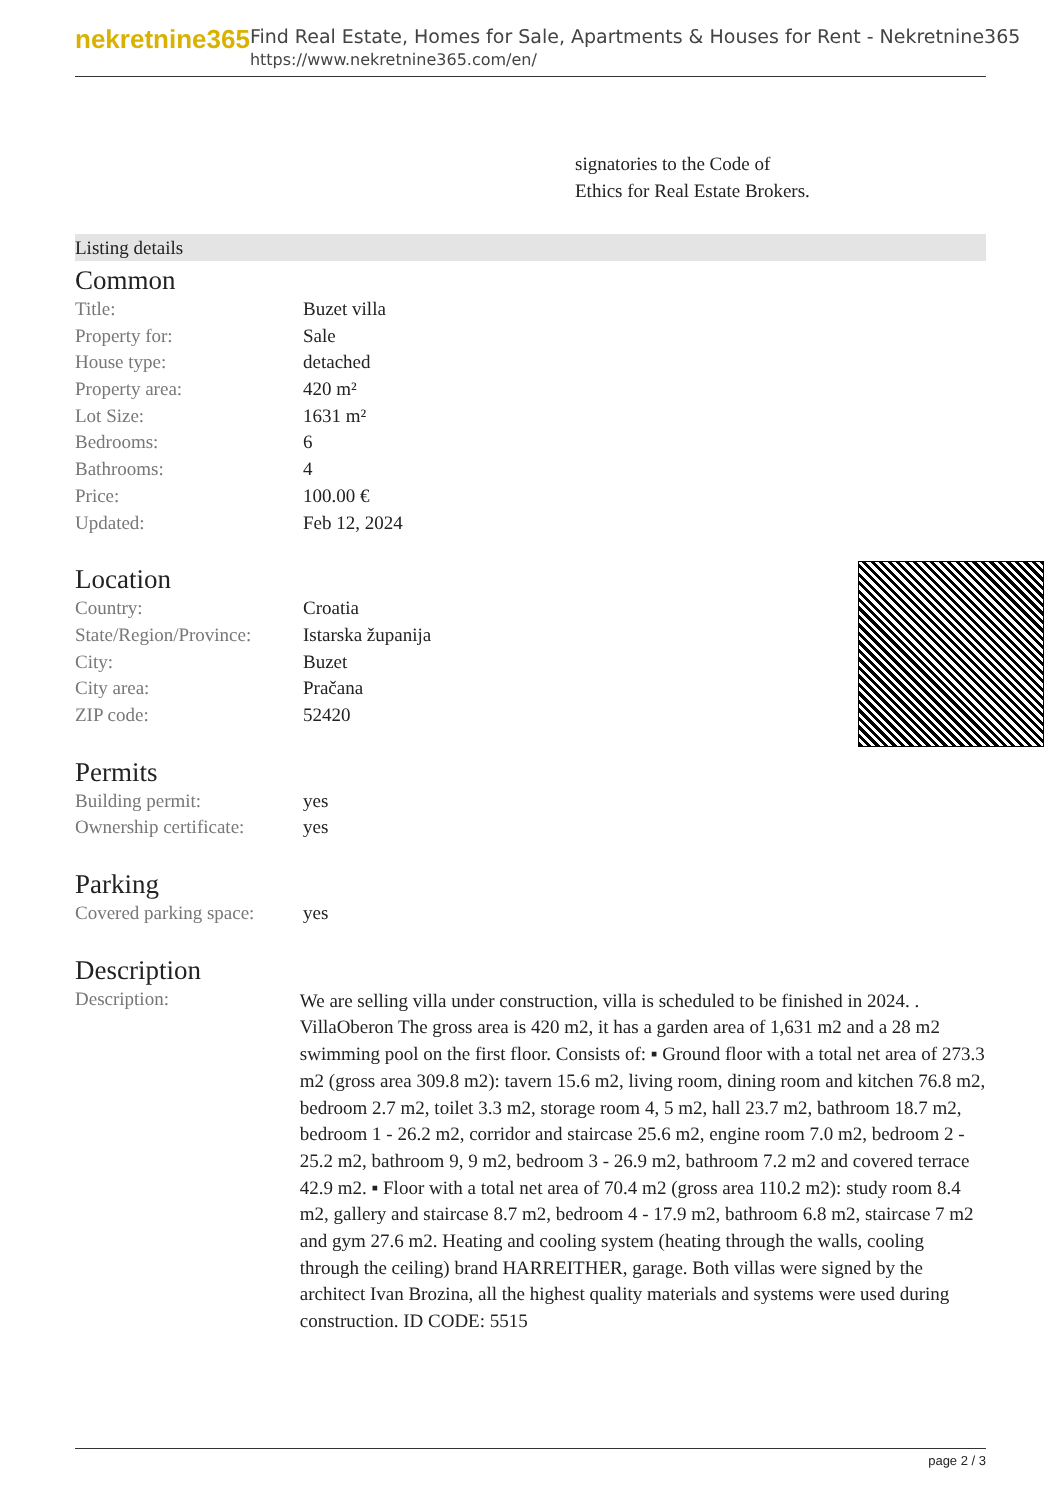nekretnine365
Find Real Estate, Homes for Sale, Apartments & Houses for Rent - Nekretnine365
https://www.nekretnine365.com/en/
signatories to the Code of
Ethics for Real Estate Brokers.
Listing details
Common
| Title: | Buzet villa |
| Property for: | Sale |
| House type: | detached |
| Property area: | 420 m² |
| Lot Size: | 1631 m² |
| Bedrooms: | 6 |
| Bathrooms: | 4 |
| Price: | 100.00 € |
| Updated: | Feb 12, 2024 |
Location
| Country: | Croatia |
| State/Region/Province: | Istarska županija |
| City: | Buzet |
| City area: | Pračana |
| ZIP code: | 52420 |
Permits
| Building permit: | yes |
| Ownership certificate: | yes |
Parking
| Covered parking space: | yes |
Description
| Description: | We are selling villa under construction, villa is scheduled to be finished in 2024. . VillaOberon The gross area is 420 m2, it has a garden area of 1,631 m2 and a 28 m2 swimming pool on the first floor. Consists of: ▪ Ground floor with a total net area of 273.3 m2 (gross area 309.8 m2): tavern 15.6 m2, living room, dining room and kitchen 76.8 m2, bedroom 2.7 m2, toilet 3.3 m2, storage room 4, 5 m2, hall 23.7 m2, bathroom 18.7 m2, bedroom 1 - 26.2 m2, corridor and staircase 25.6 m2, engine room 7.0 m2, bedroom 2 - 25.2 m2, bathroom 9, 9 m2, bedroom 3 - 26.9 m2, bathroom 7.2 m2 and covered terrace 42.9 m2. ▪ Floor with a total net area of 70.4 m2 (gross area 110.2 m2): study room 8.4 m2, gallery and staircase 8.7 m2, bedroom 4 - 17.9 m2, bathroom 6.8 m2, staircase 7 m2 and gym 27.6 m2. Heating and cooling system (heating through the walls, cooling through the ceiling) brand HARREITHER, garage. Both villas were signed by the architect Ivan Brozina, all the highest quality materials and systems were used during construction. ID CODE: 5515 |
page 2 / 3